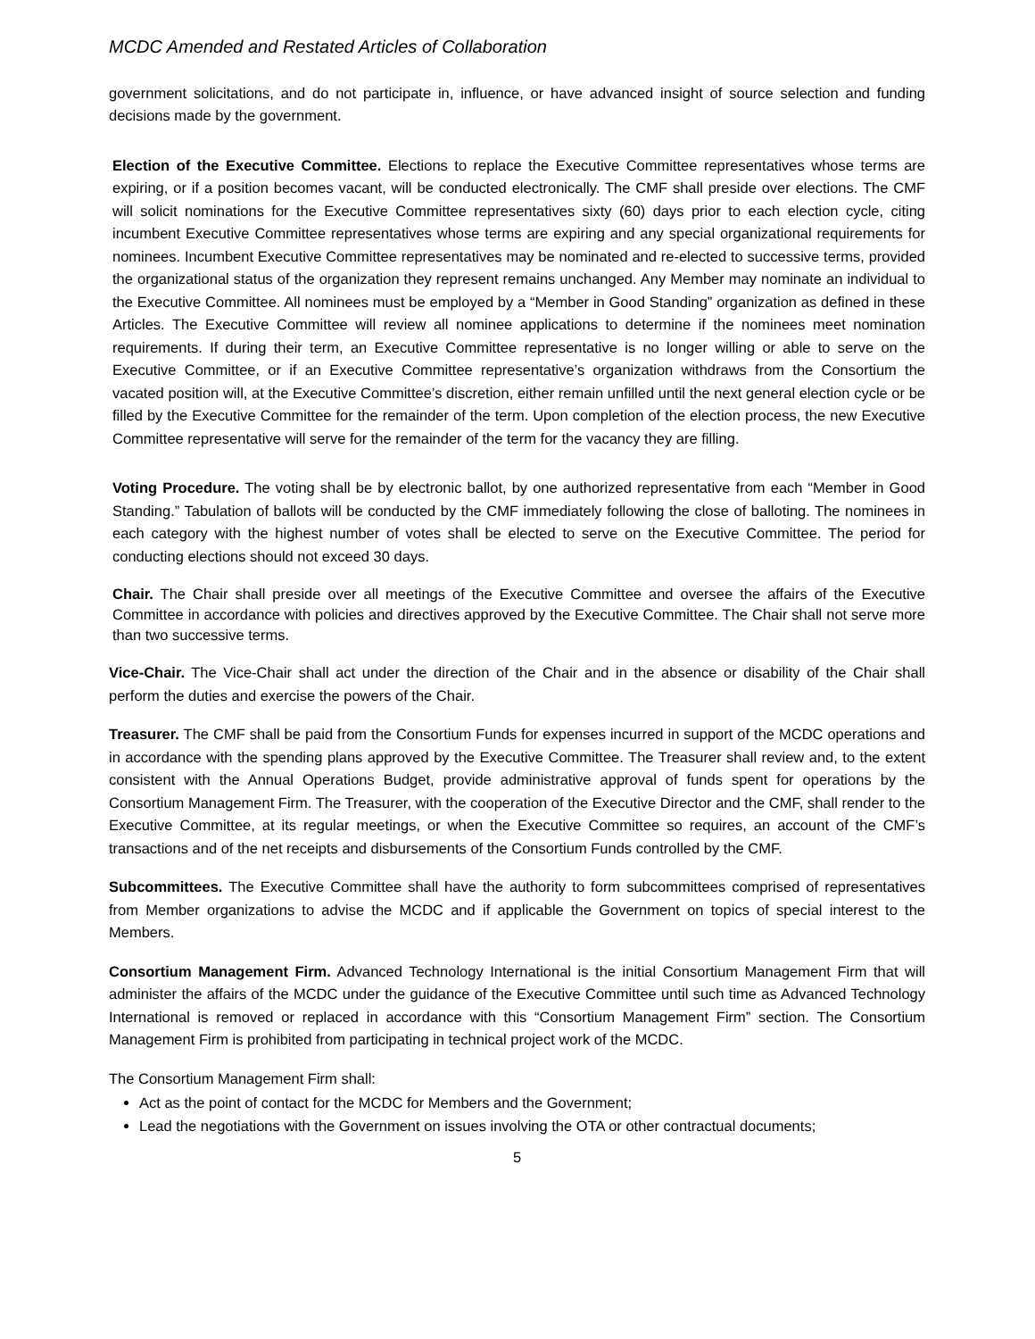MCDC Amended and Restated Articles of Collaboration
government solicitations, and do not participate in, influence, or have advanced insight of source selection and funding decisions made by the government.
Election of the Executive Committee. Elections to replace the Executive Committee representatives whose terms are expiring, or if a position becomes vacant, will be conducted electronically. The CMF shall preside over elections. The CMF will solicit nominations for the Executive Committee representatives sixty (60) days prior to each election cycle, citing incumbent Executive Committee representatives whose terms are expiring and any special organizational requirements for nominees. Incumbent Executive Committee representatives may be nominated and re-elected to successive terms, provided the organizational status of the organization they represent remains unchanged. Any Member may nominate an individual to the Executive Committee. All nominees must be employed by a “Member in Good Standing” organization as defined in these Articles. The Executive Committee will review all nominee applications to determine if the nominees meet nomination requirements. If during their term, an Executive Committee representative is no longer willing or able to serve on the Executive Committee, or if an Executive Committee representative’s organization withdraws from the Consortium the vacated position will, at the Executive Committee’s discretion, either remain unfilled until the next general election cycle or be filled by the Executive Committee for the remainder of the term. Upon completion of the election process, the new Executive Committee representative will serve for the remainder of the term for the vacancy they are filling.
Voting Procedure. The voting shall be by electronic ballot, by one authorized representative from each “Member in Good Standing.” Tabulation of ballots will be conducted by the CMF immediately following the close of balloting. The nominees in each category with the highest number of votes shall be elected to serve on the Executive Committee. The period for conducting elections should not exceed 30 days.
Chair. The Chair shall preside over all meetings of the Executive Committee and oversee the affairs of the Executive Committee in accordance with policies and directives approved by the Executive Committee. The Chair shall not serve more than two successive terms.
Vice-Chair. The Vice-Chair shall act under the direction of the Chair and in the absence or disability of the Chair shall perform the duties and exercise the powers of the Chair.
Treasurer. The CMF shall be paid from the Consortium Funds for expenses incurred in support of the MCDC operations and in accordance with the spending plans approved by the Executive Committee. The Treasurer shall review and, to the extent consistent with the Annual Operations Budget, provide administrative approval of funds spent for operations by the Consortium Management Firm. The Treasurer, with the cooperation of the Executive Director and the CMF, shall render to the Executive Committee, at its regular meetings, or when the Executive Committee so requires, an account of the CMF’s transactions and of the net receipts and disbursements of the Consortium Funds controlled by the CMF.
Subcommittees. The Executive Committee shall have the authority to form subcommittees comprised of representatives from Member organizations to advise the MCDC and if applicable the Government on topics of special interest to the Members.
Consortium Management Firm. Advanced Technology International is the initial Consortium Management Firm that will administer the affairs of the MCDC under the guidance of the Executive Committee until such time as Advanced Technology International is removed or replaced in accordance with this “Consortium Management Firm” section. The Consortium Management Firm is prohibited from participating in technical project work of the MCDC.
The Consortium Management Firm shall:
Act as the point of contact for the MCDC for Members and the Government;
Lead the negotiations with the Government on issues involving the OTA or other contractual documents;
5